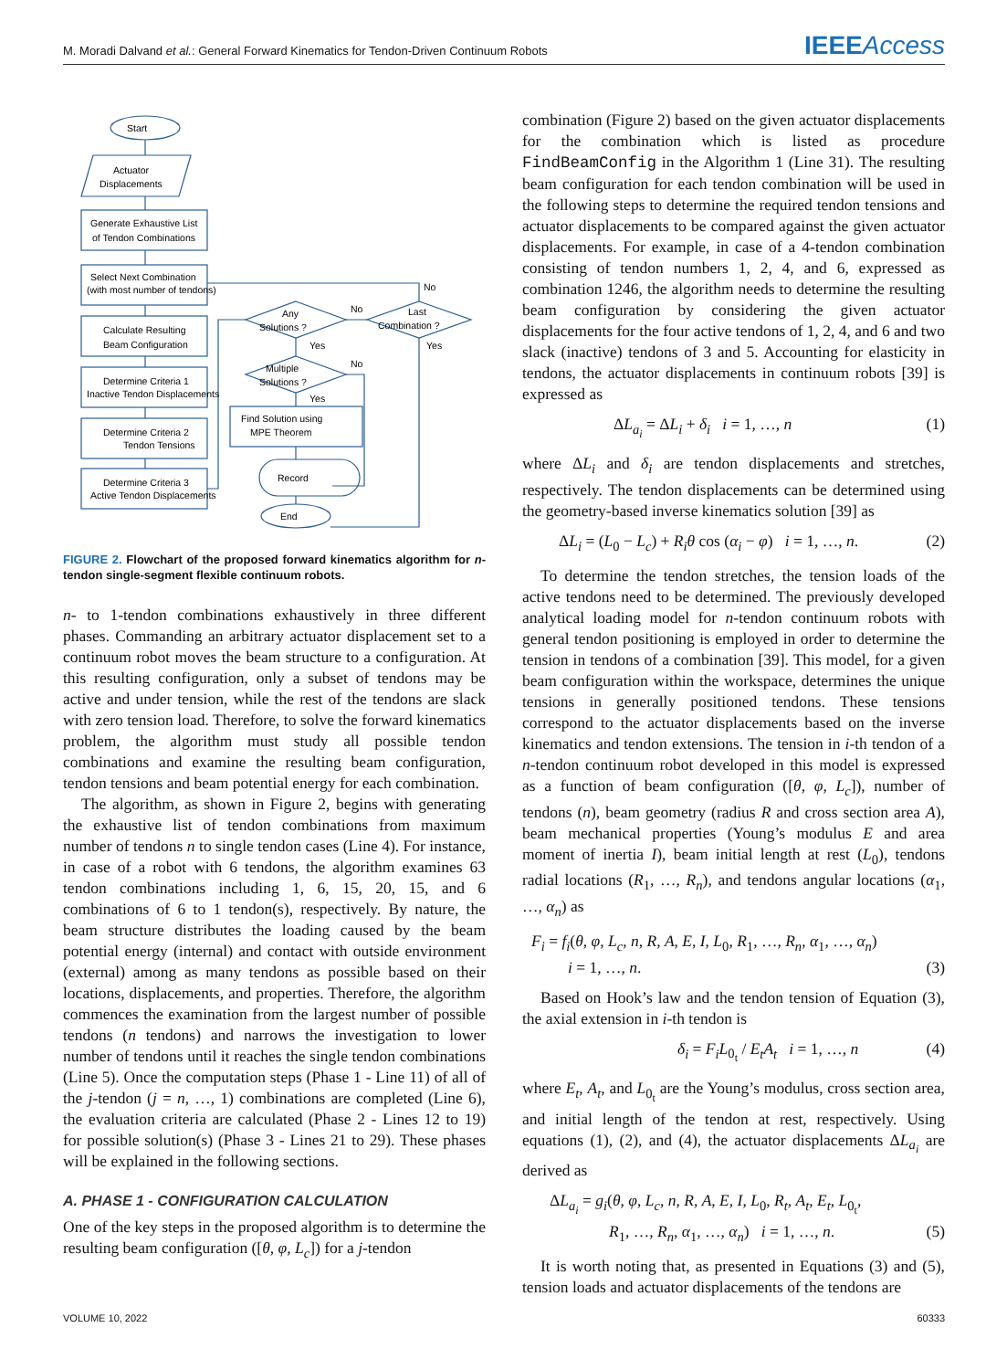M. Moradi Dalvand et al.: General Forward Kinematics for Tendon-Driven Continuum Robots IEEEAccess
Start
Actuator
Displacements
Generate Exhaustive List
of Tendon Combinations
Select Next Combination
(with most number of tendons)
Calculate Resulting
Beam Configuration
Determine Criteria 1
Inactive Tendon Displacements
Determine Criteria 2
Tendon Tensions
Determine Criteria 3
Active Tendon Displacements
Any
Solutions ?
Multiple
Solutions ?
Last
Combination ?
Find Solution using
MPE Theorem
Record
End
Yes
Yes
No
No
No
Yes
FIGURE 2. Flowchart of the proposed forward kinematics algorithm for n-tendon single-segment flexible continuum robots.
n- to 1-tendon combinations exhaustively in three different phases. Commanding an arbitrary actuator displacement set to a continuum robot moves the beam structure to a configuration. At this resulting configuration, only a subset of tendons may be active and under tension, while the rest of the tendons are slack with zero tension load. Therefore, to solve the forward kinematics problem, the algorithm must study all possible tendon combinations and examine the resulting beam configuration, tendon tensions and beam potential energy for each combination.
The algorithm, as shown in Figure 2, begins with generating the exhaustive list of tendon combinations from maximum number of tendons n to single tendon cases (Line 4). For instance, in case of a robot with 6 tendons, the algorithm examines 63 tendon combinations including 1, 6, 15, 20, 15, and 6 combinations of 6 to 1 tendon(s), respectively. By nature, the beam structure distributes the loading caused by the beam potential energy (internal) and contact with outside environment (external) among as many tendons as possible based on their locations, displacements, and properties. Therefore, the algorithm commences the examination from the largest number of possible tendons (n tendons) and narrows the investigation to lower number of tendons until it reaches the single tendon combinations (Line 5). Once the computation steps (Phase 1 - Line 11) of all of the j-tendon (j = n, …, 1) combinations are completed (Line 6), the evaluation criteria are calculated (Phase 2 - Lines 12 to 19) for possible solution(s) (Phase 3 - Lines 21 to 29). These phases will be explained in the following sections.
A. PHASE 1 - CONFIGURATION CALCULATION
One of the key steps in the proposed algorithm is to determine the resulting beam configuration ([θ, φ, L<sub>c</sub>]) for a j-tendon
combination (Figure 2) based on the given actuator displacements for the combination which is listed as procedure FindBeamConfig in the Algorithm 1 (Line 31). The resulting beam configuration for each tendon combination will be used in the following steps to determine the required tendon tensions and actuator displacements to be compared against the given actuator displacements. For example, in case of a 4-tendon combination consisting of tendon numbers 1, 2, 4, and 6, expressed as combination 1246, the algorithm needs to determine the resulting beam configuration by considering the given actuator displacements for the four active tendons of 1, 2, 4, and 6 and two slack (inactive) tendons of 3 and 5. Accounting for elasticity in tendons, the actuator displacements in continuum robots [39] is expressed as
ΔL<sub>a<sub>i</sub></sub> = ΔL<sub>i</sub> + δ<sub>i</sub> i = 1, …, n (1)
where ΔL<sub>i</sub> and δ<sub>i</sub> are tendon displacements and stretches, respectively. The tendon displacements can be determined using the geometry-based inverse kinematics solution [39] as
ΔL<sub>i</sub> = (L<sub>0</sub> − L<sub>c</sub>) + R<sub>i</sub>θ cos (α<sub>i</sub> − φ) i = 1, …, n. (2)
To determine the tendon stretches, the tension loads of the active tendons need to be determined. The previously developed analytical loading model for n-tendon continuum robots with general tendon positioning is employed in order to determine the tension in tendons of a combination [39]. This model, for a given beam configuration within the workspace, determines the unique tensions in generally positioned tendons. These tensions correspond to the actuator displacements based on the inverse kinematics and tendon extensions. The tension in i-th tendon of a n-tendon continuum robot developed in this model is expressed as a function of beam configuration ([θ, φ, L<sub>c</sub>]), number of tendons (n), beam geometry (radius R and cross section area A), beam mechanical properties (Young’s modulus E and area moment of inertia I), beam initial length at rest (L<sub>0</sub>), tendons radial locations (R<sub>1</sub>, …, R<sub>n</sub>), and tendons angular locations (α<sub>1</sub>, …, α<sub>n</sub>) as
F<sub>i</sub> = f<sub>i</sub>(θ, φ, L<sub>c</sub>, n, R, A, E, I, L<sub>0</sub>, R<sub>1</sub>, …, R<sub>n</sub>, α<sub>1</sub>, …, α<sub>n</sub>)
i = 1, …, n. (3)
Based on Hook’s law and the tendon tension of Equation (3), the axial extension in i-th tendon is
δ<sub>i</sub> = F<sub>i</sub>L<sub>0<sub>t</sub></sub> / E<sub>t</sub>A<sub>t</sub> i = 1, …, n (4)
where E<sub>t</sub>, A<sub>t</sub>, and L<sub>0<sub>t</sub></sub> are the Young’s modulus, cross section area, and initial length of the tendon at rest, respectively. Using equations (1), (2), and (4), the actuator displacements ΔL<sub>a<sub>i</sub></sub> are derived as
ΔL<sub>a<sub>i</sub></sub> = g<sub>i</sub>(θ, φ, L<sub>c</sub>, n, R, A, E, I, L<sub>0</sub>, R<sub>t</sub>, A<sub>t</sub>, E<sub>t</sub>, L<sub>0<sub>t</sub></sub>,
R<sub>1</sub>, …, R<sub>n</sub>, α<sub>1</sub>, …, α<sub>n</sub>) i = 1, …, n. (5)
It is worth noting that, as presented in Equations (3) and (5), tension loads and actuator displacements of the tendons are
VOLUME 10, 2022 60333